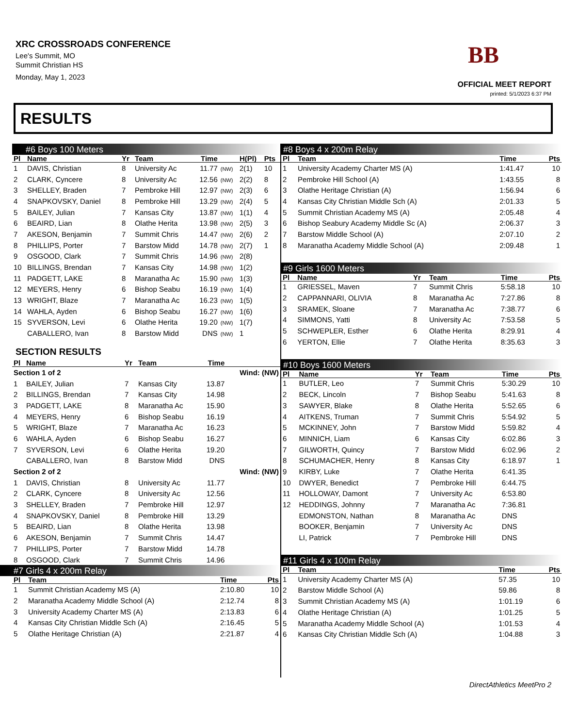XRC CROSSROADS CONFERENCE
Lee's Summit, MO
Summit Christian HS
Monday, May 1, 2023
BB
OFFICIAL MEET REPORT
printed: 5/1/2023 6:37 PM
RESULTS
#6 Boys 100 Meters
| Pl | Name | Yr | Team | Time | | H(Pl) | Pts |
| --- | --- | --- | --- | --- | --- | --- | --- |
| 1 | DAVIS, Christian | 8 | University Ac | 11.77 | (NW) | 2(1) | 10 |
| 2 | CLARK, Cyncere | 8 | University Ac | 12.56 | (NW) | 2(2) | 8 |
| 3 | SHELLEY, Braden | 7 | Pembroke Hill | 12.97 | (NW) | 2(3) | 6 |
| 4 | SNAPKOVSKY, Daniel | 8 | Pembroke Hill | 13.29 | (NW) | 2(4) | 5 |
| 5 | BAILEY, Julian | 7 | Kansas City | 13.87 | (NW) | 1(1) | 4 |
| 6 | BEAIRD, Lian | 8 | Olathe Herita | 13.98 | (NW) | 2(5) | 3 |
| 7 | AKESON, Benjamin | 7 | Summit Chris | 14.47 | (NW) | 2(6) | 2 |
| 8 | PHILLIPS, Porter | 7 | Barstow Midd | 14.78 | (NW) | 2(7) | 1 |
| 9 | OSGOOD, Clark | 7 | Summit Chris | 14.96 | (NW) | 2(8) | |
| 10 | BILLINGS, Brendan | 7 | Kansas City | 14.98 | (NW) | 1(2) | |
| 11 | PADGETT, LAKE | 8 | Maranatha Ac | 15.90 | (NW) | 1(3) | |
| 12 | MEYERS, Henry | 6 | Bishop Seabu | 16.19 | (NW) | 1(4) | |
| 13 | WRIGHT, Blaze | 7 | Maranatha Ac | 16.23 | (NW) | 1(5) | |
| 14 | WAHLA, Ayden | 6 | Bishop Seabu | 16.27 | (NW) | 1(6) | |
| 15 | SYVERSON, Levi | 6 | Olathe Herita | 19.20 | (NW) | 1(7) | |
| | CABALLERO, Ivan | 8 | Barstow Midd | DNS | (NW) | 1 | |
SECTION RESULTS
| Pl | Name | Yr | Team | Time | |
| --- | --- | --- | --- | --- | --- |
| Section 1 of 2 | | | | | Wind: (NW) |
| 1 | BAILEY, Julian | 7 | Kansas City | 13.87 | |
| 2 | BILLINGS, Brendan | 7 | Kansas City | 14.98 | |
| 3 | PADGETT, LAKE | 8 | Maranatha Ac | 15.90 | |
| 4 | MEYERS, Henry | 6 | Bishop Seabu | 16.19 | |
| 5 | WRIGHT, Blaze | 7 | Maranatha Ac | 16.23 | |
| 6 | WAHLA, Ayden | 6 | Bishop Seabu | 16.27 | |
| 7 | SYVERSON, Levi | 6 | Olathe Herita | 19.20 | |
| | CABALLERO, Ivan | 8 | Barstow Midd | DNS | |
| Section 2 of 2 | | | | | Wind: (NW) |
| 1 | DAVIS, Christian | 8 | University Ac | 11.77 | |
| 2 | CLARK, Cyncere | 8 | University Ac | 12.56 | |
| 3 | SHELLEY, Braden | 7 | Pembroke Hill | 12.97 | |
| 4 | SNAPKOVSKY, Daniel | 8 | Pembroke Hill | 13.29 | |
| 5 | BEAIRD, Lian | 8 | Olathe Herita | 13.98 | |
| 6 | AKESON, Benjamin | 7 | Summit Chris | 14.47 | |
| 7 | PHILLIPS, Porter | 7 | Barstow Midd | 14.78 | |
| 8 | OSGOOD, Clark | 7 | Summit Chris | 14.96 | |
#7 Girls 4 x 200m Relay
| Pl | Team | Time | Pts |
| --- | --- | --- | --- |
| 1 | Summit Christian Academy MS (A) | 2:10.80 | 10 |
| 2 | Maranatha Academy Middle School (A) | 2:12.74 | 8 |
| 3 | University Academy Charter MS (A) | 2:13.83 | 6 |
| 4 | Kansas City Christian Middle Sch (A) | 2:16.45 | 5 |
| 5 | Olathe Heritage Christian (A) | 2:21.87 | 4 |
#8 Boys 4 x 200m Relay
| Pl | Team | Time | Pts |
| --- | --- | --- | --- |
| 1 | University Academy Charter MS (A) | 1:41.47 | 10 |
| 2 | Pembroke Hill School (A) | 1:43.55 | 8 |
| 3 | Olathe Heritage Christian (A) | 1:56.94 | 6 |
| 4 | Kansas City Christian Middle Sch (A) | 2:01.33 | 5 |
| 5 | Summit Christian Academy MS (A) | 2:05.48 | 4 |
| 6 | Bishop Seabury Academy Middle Sc (A) | 2:06.37 | 3 |
| 7 | Barstow Middle School (A) | 2:07.10 | 2 |
| 8 | Maranatha Academy Middle School (A) | 2:09.48 | 1 |
#9 Girls 1600 Meters
| Pl | Name | Yr | Team | Time | Pts |
| --- | --- | --- | --- | --- | --- |
| 1 | GRIESSEL, Maven | 7 | Summit Chris | 5:58.18 | 10 |
| 2 | CAPPANNARI, OLIVIA | 8 | Maranatha Ac | 7:27.86 | 8 |
| 3 | SRAMEK, Sloane | 7 | Maranatha Ac | 7:38.77 | 6 |
| 4 | SIMMONS, Yatti | 8 | University Ac | 7:53.58 | 5 |
| 5 | SCHWEPLER, Esther | 6 | Olathe Herita | 8:29.91 | 4 |
| 6 | YERTON, Ellie | 7 | Olathe Herita | 8:35.63 | 3 |
#10 Boys 1600 Meters
| Pl | Name | Yr | Team | Time | Pts |
| --- | --- | --- | --- | --- | --- |
| 1 | BUTLER, Leo | 7 | Summit Chris | 5:30.29 | 10 |
| 2 | BECK, Lincoln | 7 | Bishop Seabu | 5:41.63 | 8 |
| 3 | SAWYER, Blake | 8 | Olathe Herita | 5:52.65 | 6 |
| 4 | AITKENS, Truman | 7 | Summit Chris | 5:54.92 | 5 |
| 5 | MCKINNEY, John | 7 | Barstow Midd | 5:59.82 | 4 |
| 6 | MINNICH, Liam | 6 | Kansas City | 6:02.86 | 3 |
| 7 | GILWORTH, Quincy | 7 | Barstow Midd | 6:02.96 | 2 |
| 8 | SCHUMACHER, Henry | 8 | Kansas City | 6:18.97 | 1 |
| 9 | KIRBY, Luke | 7 | Olathe Herita | 6:41.35 | |
| 10 | DWYER, Benedict | 7 | Pembroke Hill | 6:44.75 | |
| 11 | HOLLOWAY, Damont | 7 | University Ac | 6:53.80 | |
| 12 | HEDDINGS, Johnny | 7 | Maranatha Ac | 7:36.81 | |
| | EDMONSTON, Nathan | 8 | Maranatha Ac | DNS | |
| | BOOKER, Benjamin | 7 | University Ac | DNS | |
| | LI, Patrick | 7 | Pembroke Hill | DNS | |
#11 Girls 4 x 100m Relay
| Pl | Team | Time | Pts |
| --- | --- | --- | --- |
| 1 | University Academy Charter MS (A) | 57.35 | 10 |
| 2 | Barstow Middle School (A) | 59.86 | 8 |
| 3 | Summit Christian Academy MS (A) | 1:01.19 | 6 |
| 4 | Olathe Heritage Christian (A) | 1:01.25 | 5 |
| 5 | Maranatha Academy Middle School (A) | 1:01.53 | 4 |
| 6 | Kansas City Christian Middle Sch (A) | 1:04.88 | 3 |
DirectAthletics MeetPro 2